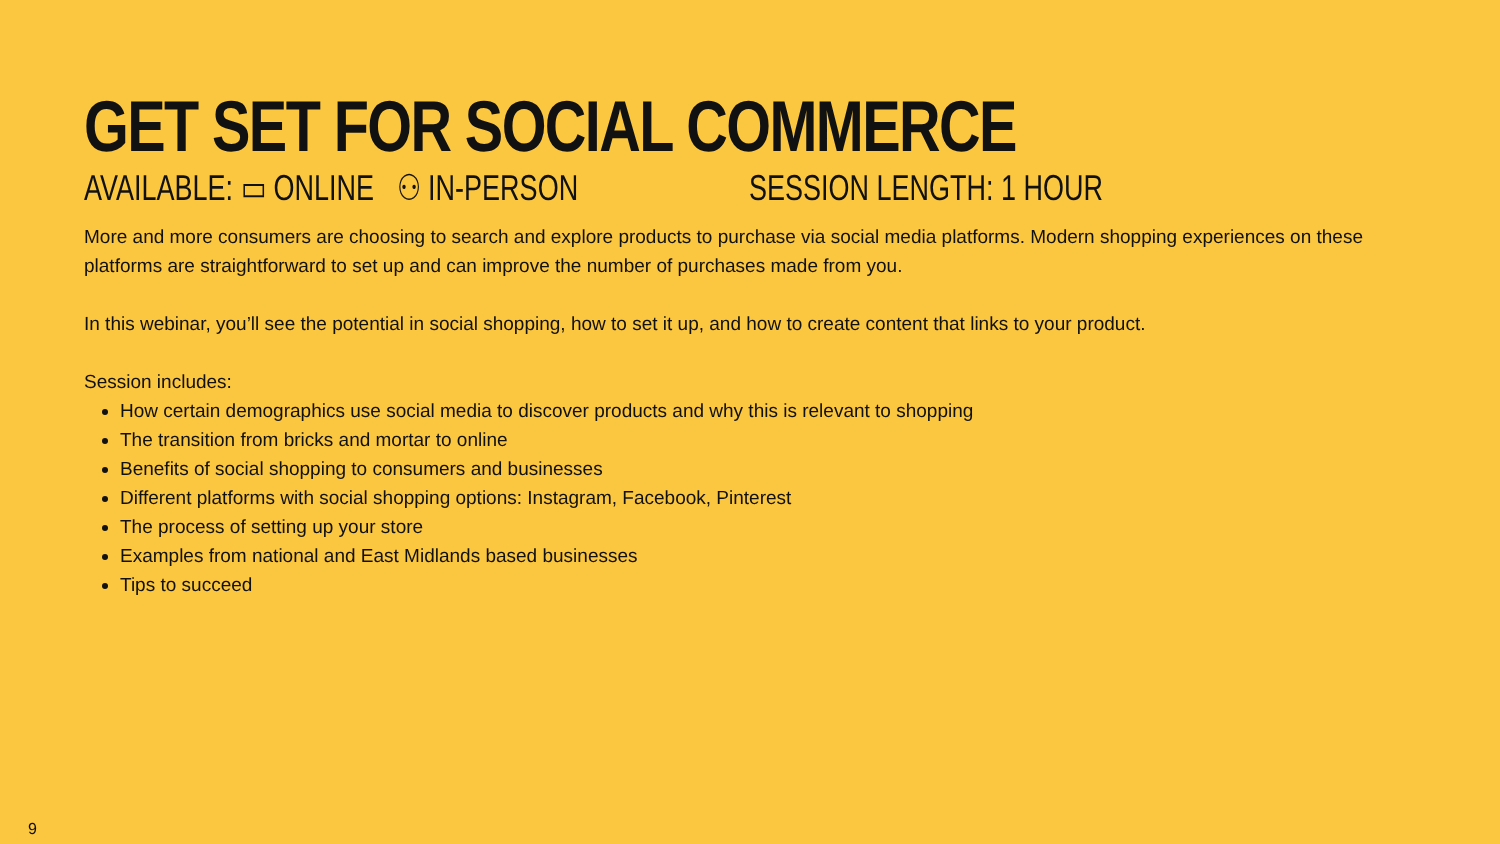GET SET FOR SOCIAL COMMERCE
AVAILABLE: ▭ ONLINE ⚇ IN-PERSON SESSION LENGTH: 1 HOUR
More and more consumers are choosing to search and explore products to purchase via social media platforms. Modern shopping experiences on these platforms are straightforward to set up and can improve the number of purchases made from you.
In this webinar, you’ll see the potential in social shopping, how to set it up, and how to create content that links to your product.
Session includes:
How certain demographics use social media to discover products and why this is relevant to shopping
The transition from bricks and mortar to online
Benefits of social shopping to consumers and businesses
Different platforms with social shopping options: Instagram, Facebook, Pinterest
The process of setting up your store
Examples from national and East Midlands based businesses
Tips to succeed
9